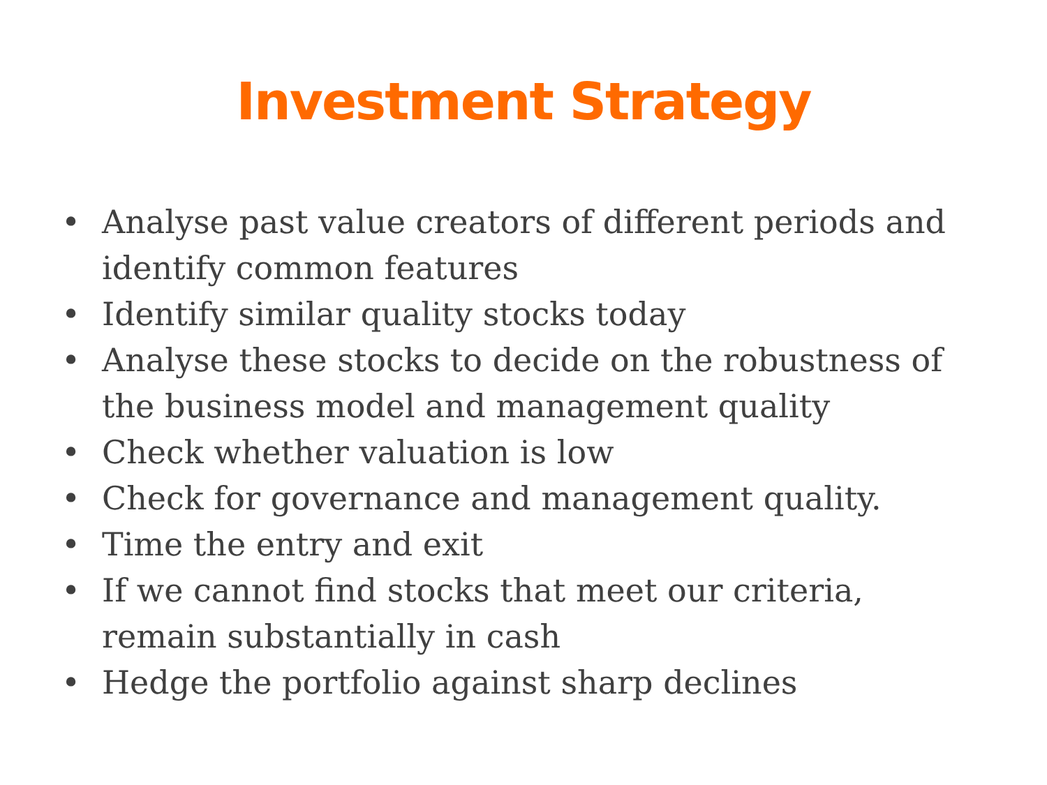Investment Strategy
• Analyse past value creators of different periods and identify common features
• Identify similar quality stocks today
• Analyse these stocks to decide on the robustness of the business model and management quality
• Check whether valuation is low
• Check for governance and management quality.
• Time the entry and exit
• If we cannot find stocks that meet our criteria, remain substantially in cash
• Hedge the portfolio against sharp declines